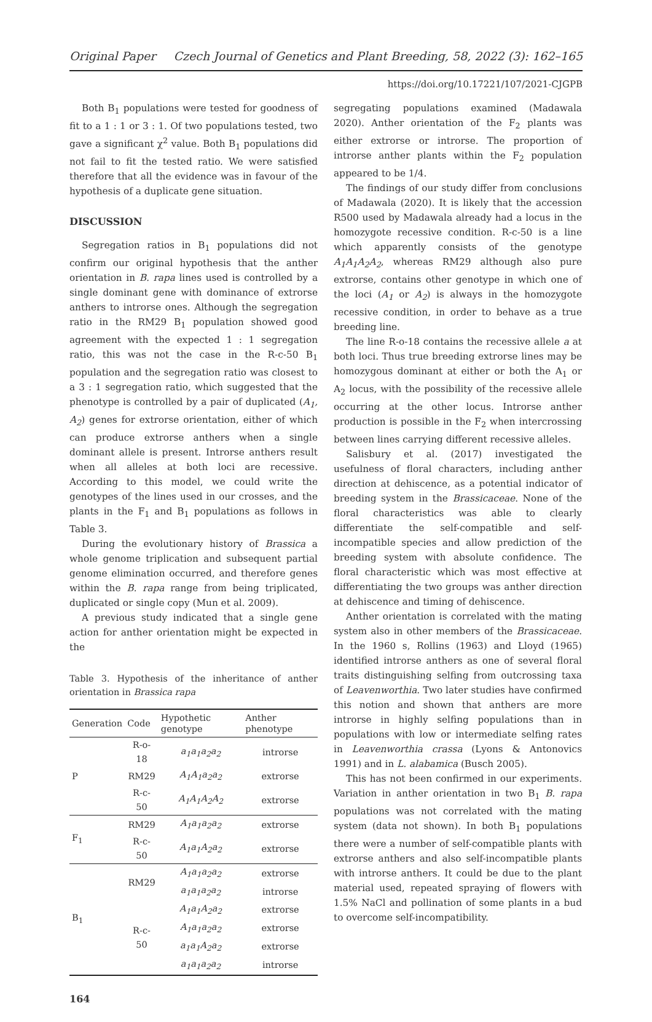Original Paper Czech Journal of Genetics and Plant Breeding, 58, 2022 (3): 162–165
https://doi.org/10.17221/107/2021-CJGPB
Both B<sub>1</sub> populations were tested for goodness of fit to a 1 : 1 or 3 : 1. Of two populations tested, two gave a significant χ<sup>2</sup> value. Both B<sub>1</sub> populations did not fail to fit the tested ratio. We were satisfied therefore that all the evidence was in favour of the hypothesis of a duplicate gene situation.
DISCUSSION
Segregation ratios in B<sub>1</sub> populations did not confirm our original hypothesis that the anther orientation in B. rapa lines used is controlled by a single dominant gene with dominance of extrorse anthers to introrse ones. Although the segregation ratio in the RM29 B<sub>1</sub> population showed good agreement with the expected 1 : 1 segregation ratio, this was not the case in the R-c-50 B<sub>1</sub> population and the segregation ratio was closest to a 3 : 1 segregation ratio, which suggested that the phenotype is controlled by a pair of duplicated (A<sub>1</sub>, A<sub>2</sub>) genes for extrorse orientation, either of which can produce extrorse anthers when a single dominant allele is present. Introrse anthers result when all alleles at both loci are recessive. According to this model, we could write the genotypes of the lines used in our crosses, and the plants in the F<sub>1</sub> and B<sub>1</sub> populations as follows in Table 3.
During the evolutionary history of Brassica a whole genome triplication and subsequent partial genome elimination occurred, and therefore genes within the B. rapa range from being triplicated, duplicated or single copy (Mun et al. 2009).
A previous study indicated that a single gene action for anther orientation might be expected in the
Table 3. Hypothesis of the inheritance of anther orientation in Brassica rapa
| Generation | Code | Hypothetic genotype | Anther phenotype |
| --- | --- | --- | --- |
| P | R-o-18 | a<sub>1</sub>a<sub>1</sub>a<sub>2</sub>a<sub>2</sub> | introrse |
| | RM29 | A<sub>1</sub>A<sub>1</sub>a<sub>2</sub>a<sub>2</sub> | extrorse |
| | R-c-50 | A<sub>1</sub>A<sub>1</sub>A<sub>2</sub>A<sub>2</sub> | extrorse |
| F<sub>1</sub> | RM29 | A<sub>1</sub>a<sub>1</sub>a<sub>2</sub>a<sub>2</sub> | extrorse |
| | R-c-50 | A<sub>1</sub>a<sub>1</sub>A<sub>2</sub>a<sub>2</sub> | extrorse |
| B<sub>1</sub> | RM29 | A<sub>1</sub>a<sub>1</sub>a<sub>2</sub>a<sub>2</sub> | extrorse |
| | | a<sub>1</sub>a<sub>1</sub>a<sub>2</sub>a<sub>2</sub> | introrse |
| | R-c-50 | A<sub>1</sub>a<sub>1</sub>A<sub>2</sub>a<sub>2</sub> | extrorse |
| | | A<sub>1</sub>a<sub>1</sub>a<sub>2</sub>a<sub>2</sub> | extrorse |
| | | a<sub>1</sub>a<sub>1</sub>A<sub>2</sub>a<sub>2</sub> | extrorse |
| | | a<sub>1</sub>a<sub>1</sub>a<sub>2</sub>a<sub>2</sub> | introrse |
segregating populations examined (Madawala 2020). Anther orientation of the F<sub>2</sub> plants was either extrorse or introrse. The proportion of introrse anther plants within the F<sub>2</sub> population appeared to be 1/4.
The findings of our study differ from conclusions of Madawala (2020). It is likely that the accession R500 used by Madawala already had a locus in the homozygote recessive condition. R-c-50 is a line which apparently consists of the genotype A<sub>1</sub>A<sub>1</sub>A<sub>2</sub>A<sub>2</sub>, whereas RM29 although also pure extrorse, contains other genotype in which one of the loci (A<sub>1</sub> or A<sub>2</sub>) is always in the homozygote recessive condition, in order to behave as a true breeding line.
The line R-o-18 contains the recessive allele a at both loci. Thus true breeding extrorse lines may be homozygous dominant at either or both the A<sub>1</sub> or A<sub>2</sub> locus, with the possibility of the recessive allele occurring at the other locus. Introrse anther production is possible in the F<sub>2</sub> when intercrossing between lines carrying different recessive alleles.
Salisbury et al. (2017) investigated the usefulness of floral characters, including anther direction at dehiscence, as a potential indicator of breeding system in the Brassicaceae. None of the floral characteristics was able to clearly differentiate the self-compatible and self-incompatible species and allow prediction of the breeding system with absolute confidence. The floral characteristic which was most effective at differentiating the two groups was anther direction at dehiscence and timing of dehiscence.
Anther orientation is correlated with the mating system also in other members of the Brassicaceae. In the 1960 s, Rollins (1963) and Lloyd (1965) identified introrse anthers as one of several floral traits distinguishing selfing from outcrossing taxa of Leavenworthia. Two later studies have confirmed this notion and shown that anthers are more introrse in highly selfing populations than in populations with low or intermediate selfing rates in Leavenworthia crassa (Lyons & Antonovics 1991) and in L. alabamica (Busch 2005).
This has not been confirmed in our experiments. Variation in anther orientation in two B<sub>1</sub> B. rapa populations was not correlated with the mating system (data not shown). In both B<sub>1</sub> populations there were a number of self-compatible plants with extrorse anthers and also self-incompatible plants with introrse anthers. It could be due to the plant material used, repeated spraying of flowers with 1.5% NaCl and pollination of some plants in a bud to overcome self-incompatibility.
164